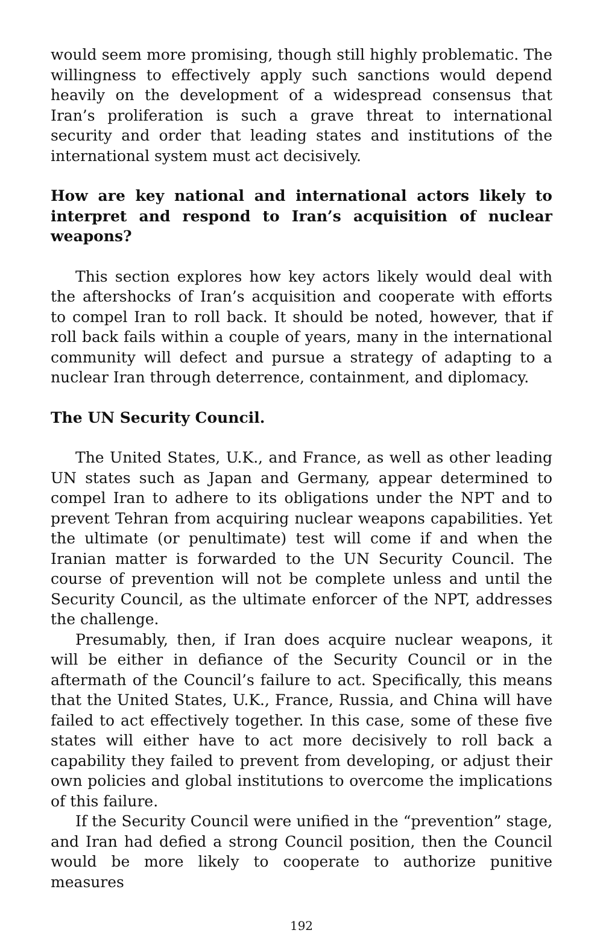would seem more promising, though still highly problematic. The willingness to effectively apply such sanctions would depend heavily on the development of a widespread consensus that Iran’s proliferation is such a grave threat to international security and order that leading states and institutions of the international system must act decisively.
How are key national and international actors likely to interpret and respond to Iran’s acquisition of nuclear weapons?
This section explores how key actors likely would deal with the aftershocks of Iran’s acquisition and cooperate with efforts to compel Iran to roll back. It should be noted, however, that if roll back fails within a couple of years, many in the international community will defect and pursue a strategy of adapting to a nuclear Iran through deterrence, containment, and diplomacy.
The UN Security Council.
The United States, U.K., and France, as well as other leading UN states such as Japan and Germany, appear determined to compel Iran to adhere to its obligations under the NPT and to prevent Tehran from acquiring nuclear weapons capabilities. Yet the ultimate (or penultimate) test will come if and when the Iranian matter is forwarded to the UN Security Council. The course of prevention will not be complete unless and until the Security Council, as the ultimate enforcer of the NPT, addresses the challenge.
Presumably, then, if Iran does acquire nuclear weapons, it will be either in defiance of the Security Council or in the aftermath of the Council’s failure to act. Specifically, this means that the United States, U.K., France, Russia, and China will have failed to act effectively together. In this case, some of these five states will either have to act more decisively to roll back a capability they failed to prevent from developing, or adjust their own policies and global institutions to overcome the implications of this failure.
If the Security Council were unified in the “prevention” stage, and Iran had defied a strong Council position, then the Council would be more likely to cooperate to authorize punitive measures
192